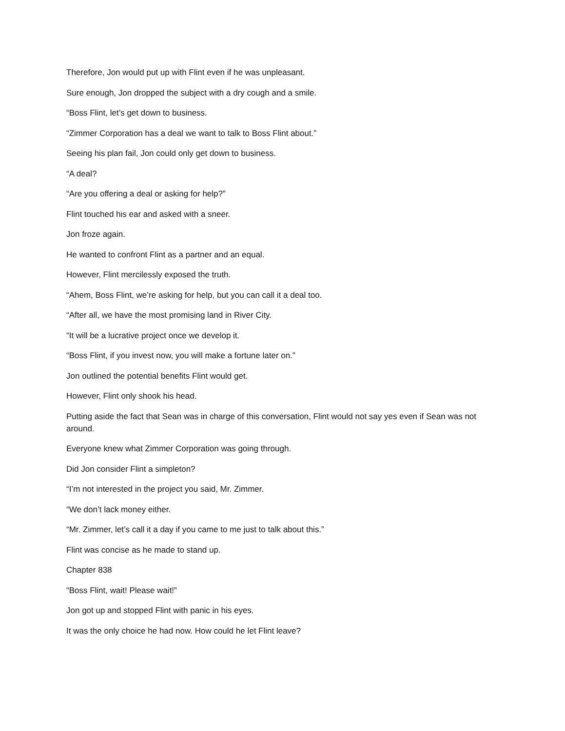Therefore, Jon would put up with Flint even if he was unpleasant.
Sure enough, Jon dropped the subject with a dry cough and a smile.
“Boss Flint, let’s get down to business.
“Zimmer Corporation has a deal we want to talk to Boss Flint about.”
Seeing his plan fail, Jon could only get down to business.
“A deal?
“Are you offering a deal or asking for help?”
Flint touched his ear and asked with a sneer.
Jon froze again.
He wanted to confront Flint as a partner and an equal.
However, Flint mercilessly exposed the truth.
“Ahem, Boss Flint, we’re asking for help, but you can call it a deal too.
“After all, we have the most promising land in River City.
“It will be a lucrative project once we develop it.
“Boss Flint, if you invest now, you will make a fortune later on.”
Jon outlined the potential benefits Flint would get.
However, Flint only shook his head.
Putting aside the fact that Sean was in charge of this conversation, Flint would not say yes even if Sean was not around.
Everyone knew what Zimmer Corporation was going through.
Did Jon consider Flint a simpleton?
“I’m not interested in the project you said, Mr. Zimmer.
“We don’t lack money either.
“Mr. Zimmer, let’s call it a day if you came to me just to talk about this.”
Flint was concise as he made to stand up.
Chapter 838
“Boss Flint, wait! Please wait!”
Jon got up and stopped Flint with panic in his eyes.
It was the only choice he had now. How could he let Flint leave?